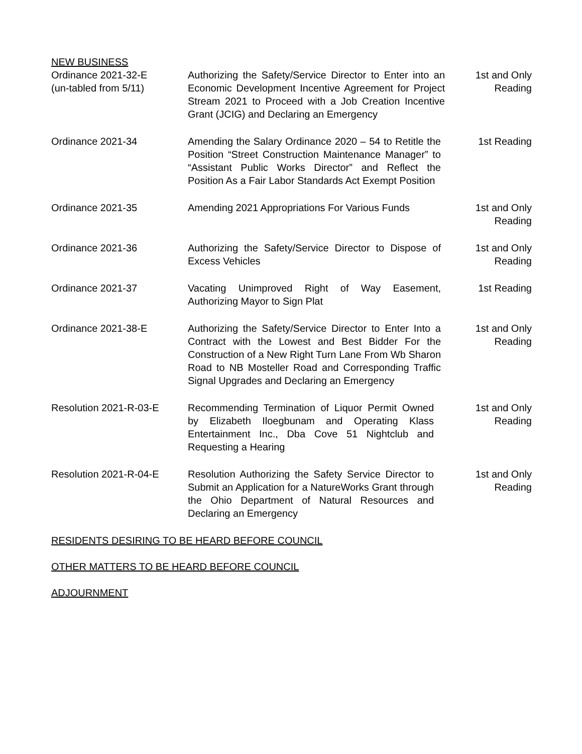NEW BUSINESS
Ordinance 2021-32-E
(un-tabled from 5/11)
Authorizing the Safety/Service Director to Enter into an Economic Development Incentive Agreement for Project Stream 2021 to Proceed with a Job Creation Incentive Grant (JCIG) and Declaring an Emergency
1st and Only
Reading
Ordinance 2021-34 Amending the Salary Ordinance 2020 – 54 to Retitle the Position “Street Construction Maintenance Manager” to “Assistant Public Works Director” and Reflect the Position As a Fair Labor Standards Act Exempt Position
1st Reading
Ordinance 2021-35 Amending 2021 Appropriations For Various Funds
1st and Only
Reading
Ordinance 2021-36 Authorizing the Safety/Service Director to Dispose of Excess Vehicles
1st and Only
Reading
Ordinance 2021-37 Vacating Unimproved Right of Way Easement, Authorizing Mayor to Sign Plat
1st Reading
Ordinance 2021-38-E Authorizing the Safety/Service Director to Enter Into a Contract with the Lowest and Best Bidder For the Construction of a New Right Turn Lane From Wb Sharon Road to NB Mosteller Road and Corresponding Traffic Signal Upgrades and Declaring an Emergency
1st and Only
Reading
Resolution 2021-R-03-E Recommending Termination of Liquor Permit Owned by Elizabeth Iloegbunam and Operating Klass Entertainment Inc., Dba Cove 51 Nightclub and Requesting a Hearing
1st and Only
Reading
Resolution 2021-R-04-E Resolution Authorizing the Safety Service Director to Submit an Application for a NatureWorks Grant through the Ohio Department of Natural Resources and Declaring an Emergency
1st and Only
Reading
RESIDENTS DESIRING TO BE HEARD BEFORE COUNCIL
OTHER MATTERS TO BE HEARD BEFORE COUNCIL
ADJOURNMENT